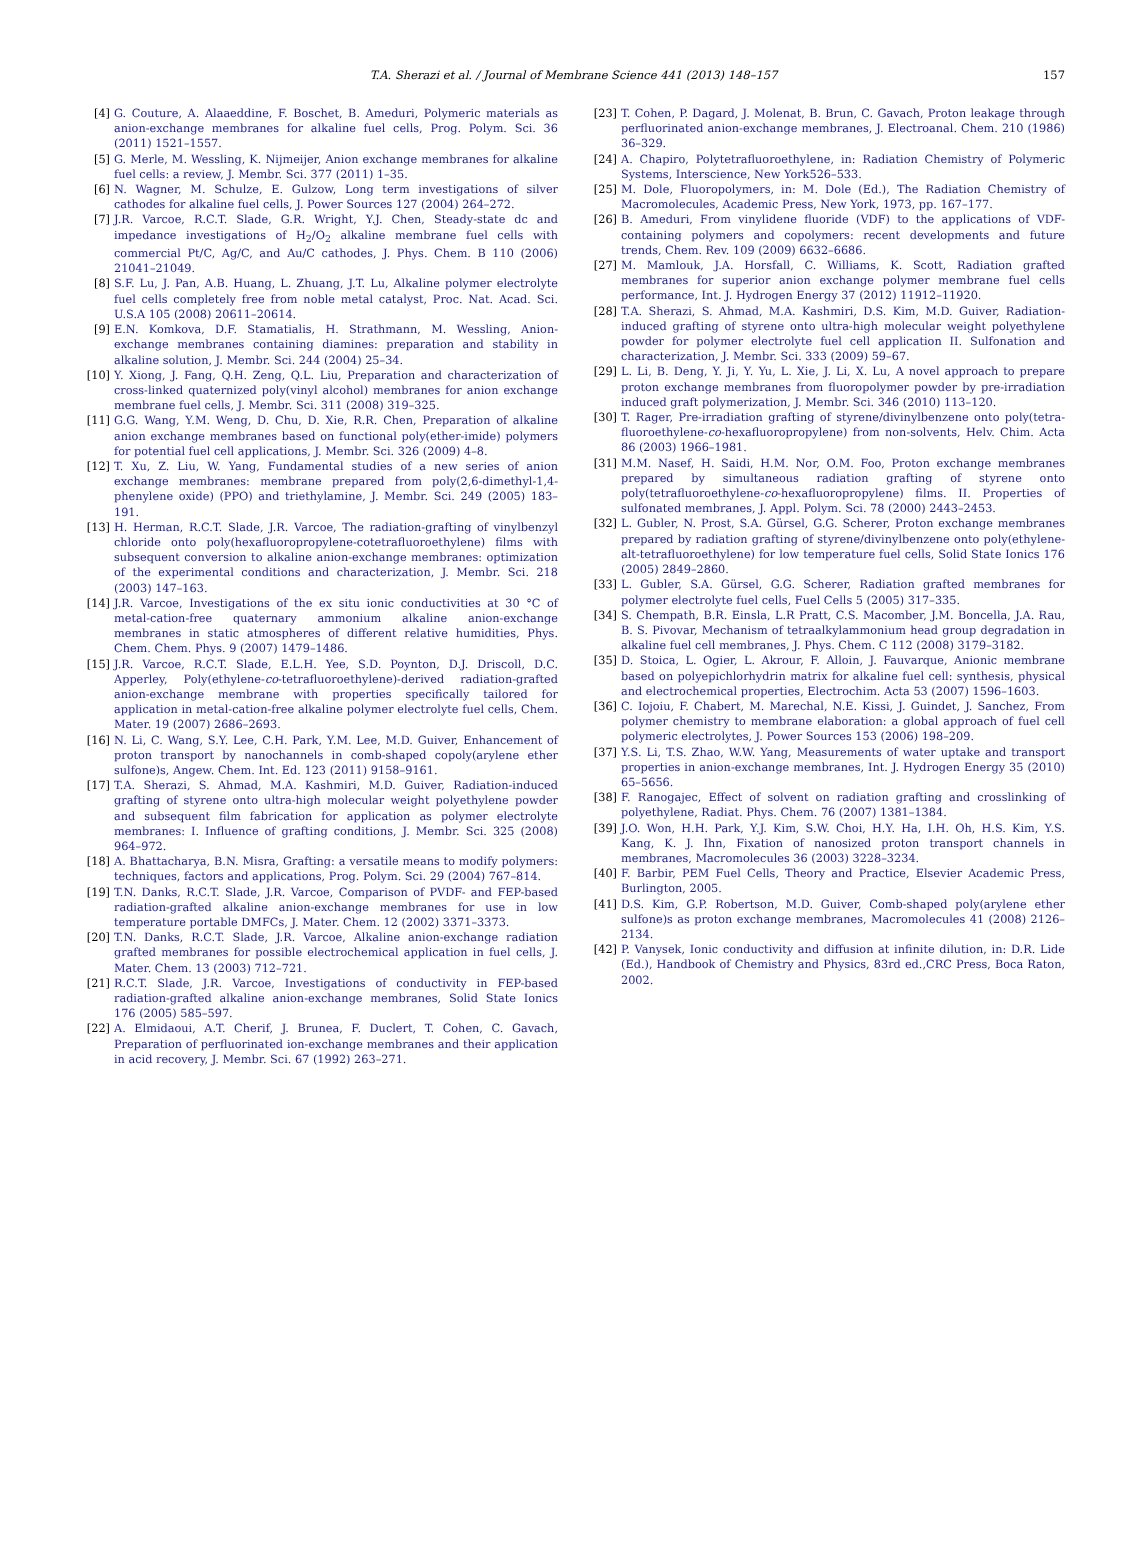T.A. Sherazi et al. / Journal of Membrane Science 441 (2013) 148–157 157
[4] G. Couture, A. Alaaeddine, F. Boschet, B. Ameduri, Polymeric materials as anion-exchange membranes for alkaline fuel cells, Prog. Polym. Sci. 36 (2011) 1521–1557.
[5] G. Merle, M. Wessling, K. Nijmeijer, Anion exchange membranes for alkaline fuel cells: a review, J. Membr. Sci. 377 (2011) 1–35.
[6] N. Wagner, M. Schulze, E. Gulzow, Long term investigations of silver cathodes for alkaline fuel cells, J. Power Sources 127 (2004) 264–272.
[7] J.R. Varcoe, R.C.T. Slade, G.R. Wright, Y.J. Chen, Steady-state dc and impedance investigations of H<sub>2</sub>/O<sub>2</sub> alkaline membrane fuel cells with commercial Pt/C, Ag/C, and Au/C cathodes, J. Phys. Chem. B 110 (2006) 21041–21049.
[8] S.F. Lu, J. Pan, A.B. Huang, L. Zhuang, J.T. Lu, Alkaline polymer electrolyte fuel cells completely free from noble metal catalyst, Proc. Nat. Acad. Sci. U.S.A 105 (2008) 20611–20614.
[9] E.N. Komkova, D.F. Stamatialis, H. Strathmann, M. Wessling, Anion-exchange membranes containing diamines: preparation and stability in alkaline solution, J. Membr. Sci. 244 (2004) 25–34.
[10] Y. Xiong, J. Fang, Q.H. Zeng, Q.L. Liu, Preparation and characterization of cross-linked quaternized poly(vinyl alcohol) membranes for anion exchange membrane fuel cells, J. Membr. Sci. 311 (2008) 319–325.
[11] G.G. Wang, Y.M. Weng, D. Chu, D. Xie, R.R. Chen, Preparation of alkaline anion exchange membranes based on functional poly(ether-imide) polymers for potential fuel cell applications, J. Membr. Sci. 326 (2009) 4–8.
[12] T. Xu, Z. Liu, W. Yang, Fundamental studies of a new series of anion exchange membranes: membrane prepared from poly(2,6-dimethyl-1,4-phenylene oxide) (PPO) and triethylamine, J. Membr. Sci. 249 (2005) 183–191.
[13] H. Herman, R.C.T. Slade, J.R. Varcoe, The radiation-grafting of vinylbenzyl chloride onto poly(hexafluoropropylene-cotetrafluoroethylene) films with subsequent conversion to alkaline anion-exchange membranes: optimization of the experimental conditions and characterization, J. Membr. Sci. 218 (2003) 147–163.
[14] J.R. Varcoe, Investigations of the ex situ ionic conductivities at 30 °C of metal-cation-free quaternary ammonium alkaline anion-exchange membranes in static atmospheres of different relative humidities, Phys. Chem. Chem. Phys. 9 (2007) 1479–1486.
[15] J.R. Varcoe, R.C.T. Slade, E.L.H. Yee, S.D. Poynton, D.J. Driscoll, D.C. Apperley, Poly(ethylene-co-tetrafluoroethylene)-derived radiation-grafted anion-exchange membrane with properties specifically tailored for application in metal-cation-free alkaline polymer electrolyte fuel cells, Chem. Mater. 19 (2007) 2686–2693.
[16] N. Li, C. Wang, S.Y. Lee, C.H. Park, Y.M. Lee, M.D. Guiver, Enhancement of proton transport by nanochannels in comb-shaped copoly(arylene ether sulfone)s, Angew. Chem. Int. Ed. 123 (2011) 9158–9161.
[17] T.A. Sherazi, S. Ahmad, M.A. Kashmiri, M.D. Guiver, Radiation-induced grafting of styrene onto ultra-high molecular weight polyethylene powder and subsequent film fabrication for application as polymer electrolyte membranes: I. Influence of grafting conditions, J. Membr. Sci. 325 (2008) 964–972.
[18] A. Bhattacharya, B.N. Misra, Grafting: a versatile means to modify polymers: techniques, factors and applications, Prog. Polym. Sci. 29 (2004) 767–814.
[19] T.N. Danks, R.C.T. Slade, J.R. Varcoe, Comparison of PVDF- and FEP-based radiation-grafted alkaline anion-exchange membranes for use in low temperature portable DMFCs, J. Mater. Chem. 12 (2002) 3371–3373.
[20] T.N. Danks, R.C.T. Slade, J.R. Varcoe, Alkaline anion-exchange radiation grafted membranes for possible electrochemical application in fuel cells, J. Mater. Chem. 13 (2003) 712–721.
[21] R.C.T. Slade, J.R. Varcoe, Investigations of conductivity in FEP-based radiation-grafted alkaline anion-exchange membranes, Solid State Ionics 176 (2005) 585–597.
[22] A. Elmidaoui, A.T. Cherif, J. Brunea, F. Duclert, T. Cohen, C. Gavach, Preparation of perfluorinated ion-exchange membranes and their application in acid recovery, J. Membr. Sci. 67 (1992) 263–271.
[23] T. Cohen, P. Dagard, J. Molenat, B. Brun, C. Gavach, Proton leakage through perfluorinated anion-exchange membranes, J. Electroanal. Chem. 210 (1986) 36–329.
[24] A. Chapiro, Polytetrafluoroethylene, in: Radiation Chemistry of Polymeric Systems, Interscience, New York526–533.
[25] M. Dole, Fluoropolymers, in: M. Dole (Ed.), The Radiation Chemistry of Macromolecules, Academic Press, New York, 1973, pp. 167–177.
[26] B. Ameduri, From vinylidene fluoride (VDF) to the applications of VDF-containing polymers and copolymers: recent developments and future trends, Chem. Rev. 109 (2009) 6632–6686.
[27] M. Mamlouk, J.A. Horsfall, C. Williams, K. Scott, Radiation grafted membranes for superior anion exchange polymer membrane fuel cells performance, Int. J. Hydrogen Energy 37 (2012) 11912–11920.
[28] T.A. Sherazi, S. Ahmad, M.A. Kashmiri, D.S. Kim, M.D. Guiver, Radiation-induced grafting of styrene onto ultra-high molecular weight polyethylene powder for polymer electrolyte fuel cell application II. Sulfonation and characterization, J. Membr. Sci. 333 (2009) 59–67.
[29] L. Li, B. Deng, Y. Ji, Y. Yu, L. Xie, J. Li, X. Lu, A novel approach to prepare proton exchange membranes from fluoropolymer powder by pre-irradiation induced graft polymerization, J. Membr. Sci. 346 (2010) 113–120.
[30] T. Rager, Pre-irradiation grafting of styrene/divinylbenzene onto poly(tetra-fluoroethylene-co-hexafluoropropylene) from non-solvents, Helv. Chim. Acta 86 (2003) 1966–1981.
[31] M.M. Nasef, H. Saidi, H.M. Nor, O.M. Foo, Proton exchange membranes prepared by simultaneous radiation grafting of styrene onto poly(tetrafluoroethylene-co-hexafluoropropylene) films. II. Properties of sulfonated membranes, J. Appl. Polym. Sci. 78 (2000) 2443–2453.
[32] L. Gubler, N. Prost, S.A. Gürsel, G.G. Scherer, Proton exchange membranes prepared by radiation grafting of styrene/divinylbenzene onto poly(ethylene-alt-tetrafluoroethylene) for low temperature fuel cells, Solid State Ionics 176 (2005) 2849–2860.
[33] L. Gubler, S.A. Gürsel, G.G. Scherer, Radiation grafted membranes for polymer electrolyte fuel cells, Fuel Cells 5 (2005) 317–335.
[34] S. Chempath, B.R. Einsla, L.R Pratt, C.S. Macomber, J.M. Boncella, J.A. Rau, B. S. Pivovar, Mechanism of tetraalkylammonium head group degradation in alkaline fuel cell membranes, J. Phys. Chem. C 112 (2008) 3179–3182.
[35] D. Stoica, L. Ogier, L. Akrour, F. Alloin, J. Fauvarque, Anionic membrane based on polyepichlorhydrin matrix for alkaline fuel cell: synthesis, physical and electrochemical properties, Electrochim. Acta 53 (2007) 1596–1603.
[36] C. Iojoiu, F. Chabert, M. Marechal, N.E. Kissi, J. Guindet, J. Sanchez, From polymer chemistry to membrane elaboration: a global approach of fuel cell polymeric electrolytes, J. Power Sources 153 (2006) 198–209.
[37] Y.S. Li, T.S. Zhao, W.W. Yang, Measurements of water uptake and transport properties in anion-exchange membranes, Int. J. Hydrogen Energy 35 (2010) 65–5656.
[38] F. Ranogajec, Effect of solvent on radiation grafting and crosslinking of polyethylene, Radiat. Phys. Chem. 76 (2007) 1381–1384.
[39] J.O. Won, H.H. Park, Y.J. Kim, S.W. Choi, H.Y. Ha, I.H. Oh, H.S. Kim, Y.S. Kang, K. J. Ihn, Fixation of nanosized proton transport channels in membranes, Macromolecules 36 (2003) 3228–3234.
[40] F. Barbir, PEM Fuel Cells, Theory and Practice, Elsevier Academic Press, Burlington, 2005.
[41] D.S. Kim, G.P. Robertson, M.D. Guiver, Comb-shaped poly(arylene ether sulfone)s as proton exchange membranes, Macromolecules 41 (2008) 2126–2134.
[42] P. Vanysek, Ionic conductivity and diffusion at infinite dilution, in: D.R. Lide (Ed.), Handbook of Chemistry and Physics, 83rd ed.,CRC Press, Boca Raton, 2002.